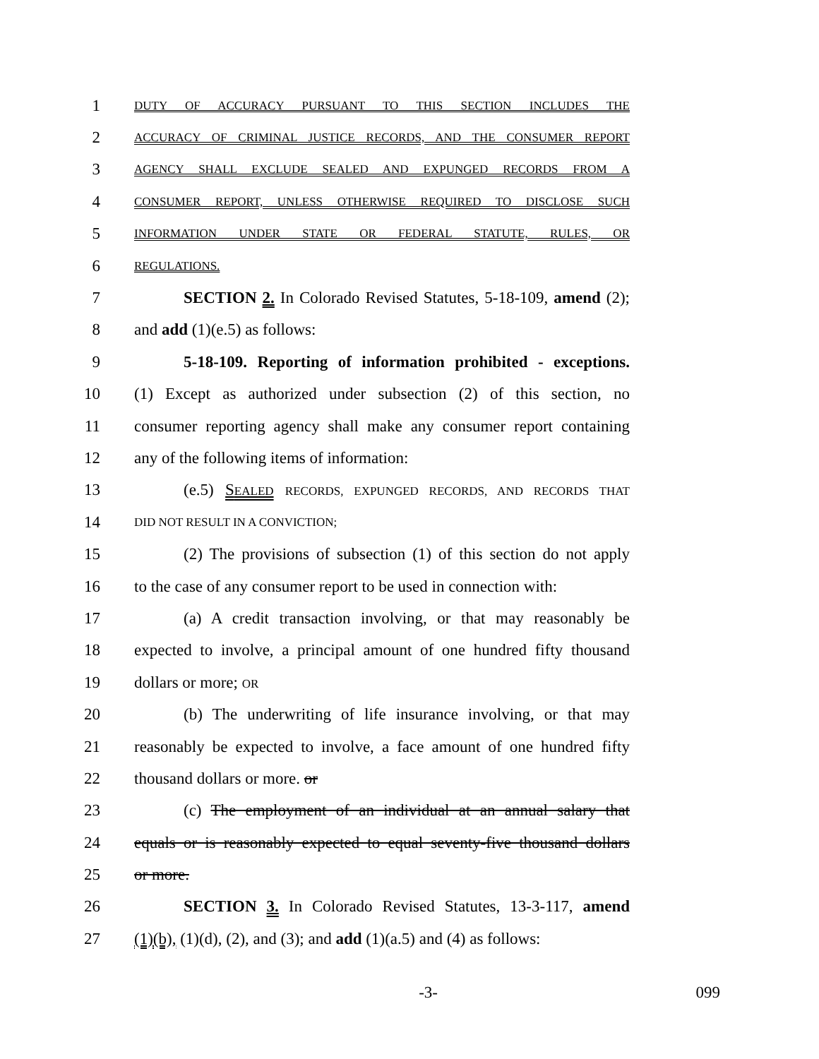1 DUTY OF ACCURACY PURSUANT TO THIS SECTION INCLUDES THE
2 ACCURACY OF CRIMINAL JUSTICE RECORDS, AND THE CONSUMER REPORT
3 AGENCY SHALL EXCLUDE SEALED AND EXPUNGED RECORDS FROM A
4 CONSUMER REPORT, UNLESS OTHERWISE REQUIRED TO DISCLOSE SUCH
5 INFORMATION UNDER STATE OR FEDERAL STATUTE, RULES, OR
6 REGULATIONS.
7 SECTION 2. In Colorado Revised Statutes, 5-18-109, amend (2);
8 and add (1)(e.5) as follows:
9 5-18-109. Reporting of information prohibited - exceptions.
10 (1) Except as authorized under subsection (2) of this section, no
11 consumer reporting agency shall make any consumer report containing
12 any of the following items of information:
13 (e.5) SEALED RECORDS, EXPUNGED RECORDS, AND RECORDS THAT
14 DID NOT RESULT IN A CONVICTION;
15 (2) The provisions of subsection (1) of this section do not apply
16 to the case of any consumer report to be used in connection with:
17 (a) A credit transaction involving, or that may reasonably be
18 expected to involve, a principal amount of one hundred fifty thousand
19 dollars or more; OR
20 (b) The underwriting of life insurance involving, or that may
21 reasonably be expected to involve, a face amount of one hundred fifty
22 thousand dollars or more. or
23 (c) The employment of an individual at an annual salary that
24 equals or is reasonably expected to equal seventy-five thousand dollars
25 or more.
26 SECTION 3. In Colorado Revised Statutes, 13-3-117, amend
27 (1)(b), (1)(d), (2), and (3); and add (1)(a.5) and (4) as follows:
-3- 099